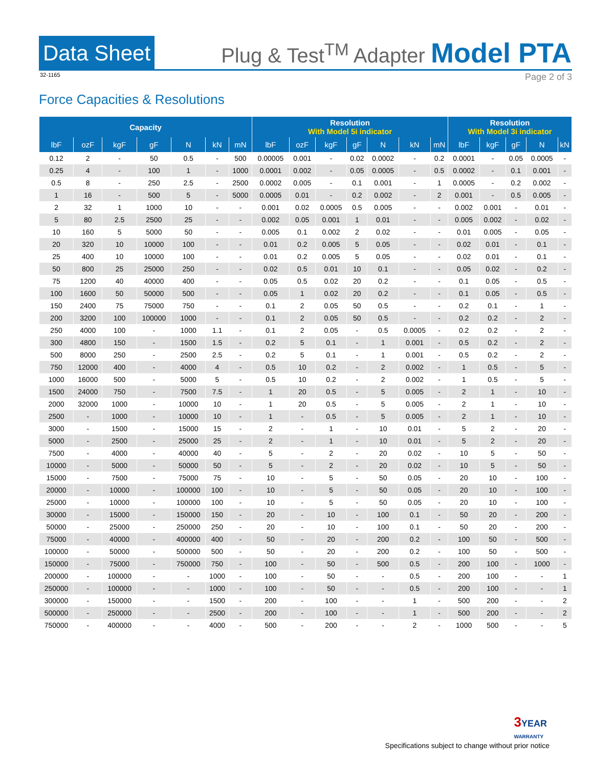Data Sheet
Plug & Test<sup>TM</sup> Adapter Model PTA
32-1165 Page 2 of 3
Force Capacities & Resolutions
| Capacity | | | | | | | Resolution With Model 5i indicator | | | | | | | Resolution With Model 3i indicator | | | | |
| --- | --- | --- | --- | --- | --- | --- | --- | --- | --- | --- | --- | --- | --- | --- | --- | --- | --- | --- |
| lbF | ozF | kgF | gF | N | kN | mN | lbF | ozF | kgF | gF | N | kN | mN | lbF | kgF | gF | N | kN |
| 0.12 | 2 | - | 50 | 0.5 | - | 500 | 0.00005 | 0.001 | - | 0.02 | 0.0002 | - | 0.2 | 0.0001 | - | 0.05 | 0.0005 | - |
| 0.25 | 4 | - | 100 | 1 | - | 1000 | 0.0001 | 0.002 | - | 0.05 | 0.0005 | - | 0.5 | 0.0002 | - | 0.1 | 0.001 | - |
| 0.5 | 8 | - | 250 | 2.5 | - | 2500 | 0.0002 | 0.005 | - | 0.1 | 0.001 | - | 1 | 0.0005 | - | 0.2 | 0.002 | - |
| 1 | 16 | - | 500 | 5 | - | 5000 | 0.0005 | 0.01 | - | 0.2 | 0.002 | - | 2 | 0.001 | - | 0.5 | 0.005 | - |
| 2 | 32 | 1 | 1000 | 10 | - | - | 0.001 | 0.02 | 0.0005 | 0.5 | 0.005 | - | - | 0.002 | 0.001 | - | 0.01 | - |
| 5 | 80 | 2.5 | 2500 | 25 | - | - | 0.002 | 0.05 | 0.001 | 1 | 0.01 | - | - | 0.005 | 0.002 | - | 0.02 | - |
| 10 | 160 | 5 | 5000 | 50 | - | - | 0.005 | 0.1 | 0.002 | 2 | 0.02 | - | - | 0.01 | 0.005 | - | 0.05 | - |
| 20 | 320 | 10 | 10000 | 100 | - | - | 0.01 | 0.2 | 0.005 | 5 | 0.05 | - | - | 0.02 | 0.01 | - | 0.1 | - |
| 25 | 400 | 10 | 10000 | 100 | - | - | 0.01 | 0.2 | 0.005 | 5 | 0.05 | - | - | 0.02 | 0.01 | - | 0.1 | - |
| 50 | 800 | 25 | 25000 | 250 | - | - | 0.02 | 0.5 | 0.01 | 10 | 0.1 | - | - | 0.05 | 0.02 | - | 0.2 | - |
| 75 | 1200 | 40 | 40000 | 400 | - | - | 0.05 | 0.5 | 0.02 | 20 | 0.2 | - | - | 0.1 | 0.05 | - | 0.5 | - |
| 100 | 1600 | 50 | 50000 | 500 | - | - | 0.05 | 1 | 0.02 | 20 | 0.2 | - | - | 0.1 | 0.05 | - | 0.5 | - |
| 150 | 2400 | 75 | 75000 | 750 | - | - | 0.1 | 2 | 0.05 | 50 | 0.5 | - | - | 0.2 | 0.1 | - | 1 | - |
| 200 | 3200 | 100 | 100000 | 1000 | - | - | 0.1 | 2 | 0.05 | 50 | 0.5 | - | - | 0.2 | 0.2 | - | 2 | - |
| 250 | 4000 | 100 | - | 1000 | 1.1 | - | 0.1 | 2 | 0.05 | - | 0.5 | 0.0005 | - | 0.2 | 0.2 | - | 2 | - |
| 300 | 4800 | 150 | - | 1500 | 1.5 | - | 0.2 | 5 | 0.1 | - | 1 | 0.001 | - | 0.5 | 0.2 | - | 2 | - |
| 500 | 8000 | 250 | - | 2500 | 2.5 | - | 0.2 | 5 | 0.1 | - | 1 | 0.001 | - | 0.5 | 0.2 | - | 2 | - |
| 750 | 12000 | 400 | - | 4000 | 4 | - | 0.5 | 10 | 0.2 | - | 2 | 0.002 | - | 1 | 0.5 | - | 5 | - |
| 1000 | 16000 | 500 | - | 5000 | 5 | - | 0.5 | 10 | 0.2 | - | 2 | 0.002 | - | 1 | 0.5 | - | 5 | - |
| 1500 | 24000 | 750 | - | 7500 | 7.5 | - | 1 | 20 | 0.5 | - | 5 | 0.005 | - | 2 | 1 | - | 10 | - |
| 2000 | 32000 | 1000 | - | 10000 | 10 | - | 1 | 20 | 0.5 | - | 5 | 0.005 | - | 2 | 1 | - | 10 | - |
| 2500 | - | 1000 | - | 10000 | 10 | - | 1 | - | 0.5 | - | 5 | 0.005 | - | 2 | 1 | - | 10 | - |
| 3000 | - | 1500 | - | 15000 | 15 | - | 2 | - | 1 | - | 10 | 0.01 | - | 5 | 2 | - | 20 | - |
| 5000 | - | 2500 | - | 25000 | 25 | - | 2 | - | 1 | - | 10 | 0.01 | - | 5 | 2 | - | 20 | - |
| 7500 | - | 4000 | - | 40000 | 40 | - | 5 | - | 2 | - | 20 | 0.02 | - | 10 | 5 | - | 50 | - |
| 10000 | - | 5000 | - | 50000 | 50 | - | 5 | - | 2 | - | 20 | 0.02 | - | 10 | 5 | - | 50 | - |
| 15000 | - | 7500 | - | 75000 | 75 | - | 10 | - | 5 | - | 50 | 0.05 | - | 20 | 10 | - | 100 | - |
| 20000 | - | 10000 | - | 100000 | 100 | - | 10 | - | 5 | - | 50 | 0.05 | - | 20 | 10 | - | 100 | - |
| 25000 | - | 10000 | - | 100000 | 100 | - | 10 | - | 5 | - | 50 | 0.05 | - | 20 | 10 | - | 100 | - |
| 30000 | - | 15000 | - | 150000 | 150 | - | 20 | - | 10 | - | 100 | 0.1 | - | 50 | 20 | - | 200 | - |
| 50000 | - | 25000 | - | 250000 | 250 | - | 20 | - | 10 | - | 100 | 0.1 | - | 50 | 20 | - | 200 | - |
| 75000 | - | 40000 | - | 400000 | 400 | - | 50 | - | 20 | - | 200 | 0.2 | - | 100 | 50 | - | 500 | - |
| 100000 | - | 50000 | - | 500000 | 500 | - | 50 | - | 20 | - | 200 | 0.2 | - | 100 | 50 | - | 500 | - |
| 150000 | - | 75000 | - | 750000 | 750 | - | 100 | - | 50 | - | 500 | 0.5 | - | 200 | 100 | - | 1000 | - |
| 200000 | - | 100000 | - | - | 1000 | - | 100 | - | 50 | - | - | 0.5 | - | 200 | 100 | - | - | 1 |
| 250000 | - | 100000 | - | - | 1000 | - | 100 | - | 50 | - | - | 0.5 | - | 200 | 100 | - | - | 1 |
| 300000 | - | 150000 | - | - | 1500 | - | 200 | - | 100 | - | - | 1 | - | 500 | 200 | - | - | 2 |
| 500000 | - | 250000 | - | - | 2500 | - | 200 | - | 100 | - | - | 1 | - | 500 | 200 | - | - | 2 |
| 750000 | - | 400000 | - | - | 4000 | - | 500 | - | 200 | - | - | 2 | - | 1000 | 500 | - | - | 5 |
3 YEAR
WARRANTY
Specifications subject to change without prior notice